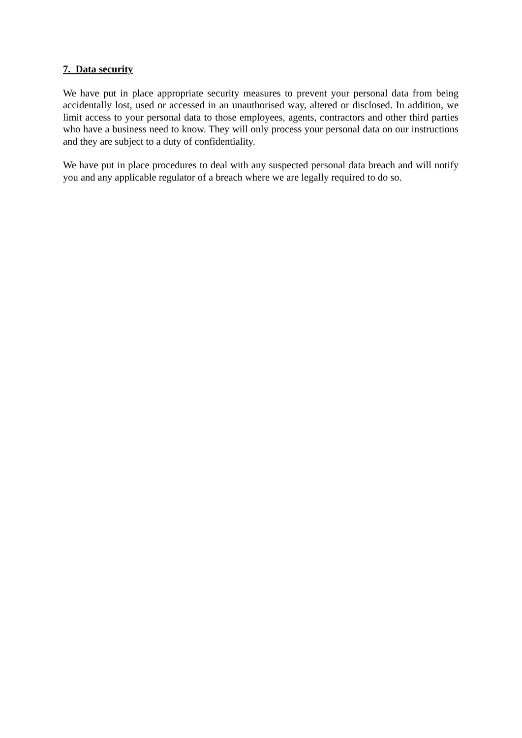7. Data security
We have put in place appropriate security measures to prevent your personal data from being accidentally lost, used or accessed in an unauthorised way, altered or disclosed. In addition, we limit access to your personal data to those employees, agents, contractors and other third parties who have a business need to know. They will only process your personal data on our instructions and they are subject to a duty of confidentiality.
We have put in place procedures to deal with any suspected personal data breach and will notify you and any applicable regulator of a breach where we are legally required to do so.